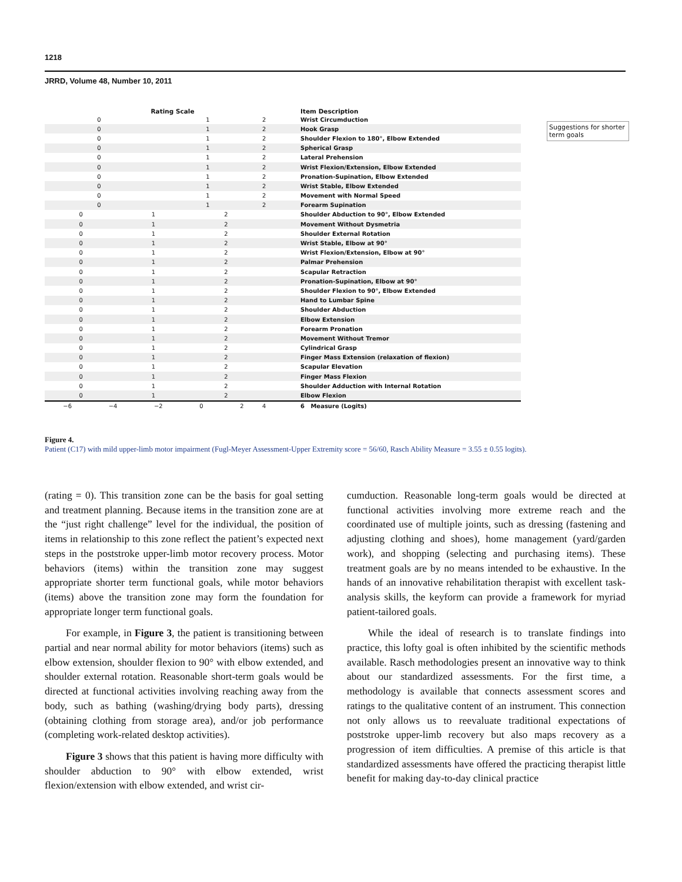1218
JRRD, Volume 48, Number 10, 2011
Rating Scale Item Description
0 1 2 Wrist Circumduction
0 1 2 Hook Grasp
0 1 2 Shoulder Flexion to 180°, Elbow Extended
0 1 2 Spherical Grasp
0 1 2 Lateral Prehension
0 1 2 Wrist Flexion/Extension, Elbow Extended
0 1 2 Pronation-Supination, Elbow Extended
0 1 2 Wrist Stable, Elbow Extended
0 1 2 Movement with Normal Speed
0 1 2 Forearm Supination
0 1 2 Shoulder Abduction to 90°, Elbow Extended
0 1 2 Movement Without Dysmetria
0 1 2 Shoulder External Rotation
0 1 2 Wrist Stable, Elbow at 90°
0 1 2 Wrist Flexion/Extension, Elbow at 90°
0 1 2 Palmar Prehension
0 1 2 Scapular Retraction
0 1 2 Pronation-Supination, Elbow at 90°
0 1 2 Shoulder Flexion to 90°, Elbow Extended
0 1 2 Hand to Lumbar Spine
0 1 2 Shoulder Abduction
0 1 2 Elbow Extension
0 1 2 Forearm Pronation
0 1 2 Movement Without Tremor
0 1 2 Cylindrical Grasp
0 1 2 Finger Mass Extension (relaxation of flexion)
0 1 2 Scapular Elevation
0 1 2 Finger Mass Flexion
0 1 2 Shoulder Adduction with Internal Rotation
0 1 2 Elbow Flexion
−6 −4 −2 0 2 4 6 Measure (Logits)
Suggestions for shorter term goals
Figure 4.
Patient (C17) with mild upper-limb motor impairment (Fugl-Meyer Assessment-Upper Extremity score = 56/60, Rasch Ability Measure = 3.55 ± 0.55 logits).
(rating = 0). This transition zone can be the basis for goal setting and treatment planning. Because items in the transition zone are at the “just right challenge” level for the individual, the position of items in relationship to this zone reflect the patient’s expected next steps in the poststroke upper-limb motor recovery process. Motor behaviors (items) within the transition zone may suggest appropriate shorter term functional goals, while motor behaviors (items) above the transition zone may form the foundation for appropriate longer term functional goals.
For example, in Figure 3, the patient is transitioning between partial and near normal ability for motor behaviors (items) such as elbow extension, shoulder flexion to 90° with elbow extended, and shoulder external rotation. Reasonable short-term goals would be directed at functional activities involving reaching away from the body, such as bathing (washing/drying body parts), dressing (obtaining clothing from storage area), and/or job performance (completing work-related desktop activities).
Figure 3 shows that this patient is having more difficulty with shoulder abduction to 90° with elbow extended, wrist flexion/extension with elbow extended, and wrist cir-
cumduction. Reasonable long-term goals would be directed at functional activities involving more extreme reach and the coordinated use of multiple joints, such as dressing (fastening and adjusting clothing and shoes), home management (yard/garden work), and shopping (selecting and purchasing items). These treatment goals are by no means intended to be exhaustive. In the hands of an innovative rehabilitation therapist with excellent task-analysis skills, the keyform can provide a framework for myriad patient-tailored goals.
While the ideal of research is to translate findings into practice, this lofty goal is often inhibited by the scientific methods available. Rasch methodologies present an innovative way to think about our standardized assessments. For the first time, a methodology is available that connects assessment scores and ratings to the qualitative content of an instrument. This connection not only allows us to reevaluate traditional expectations of poststroke upper-limb recovery but also maps recovery as a progression of item difficulties. A premise of this article is that standardized assessments have offered the practicing therapist little benefit for making day-to-day clinical practice